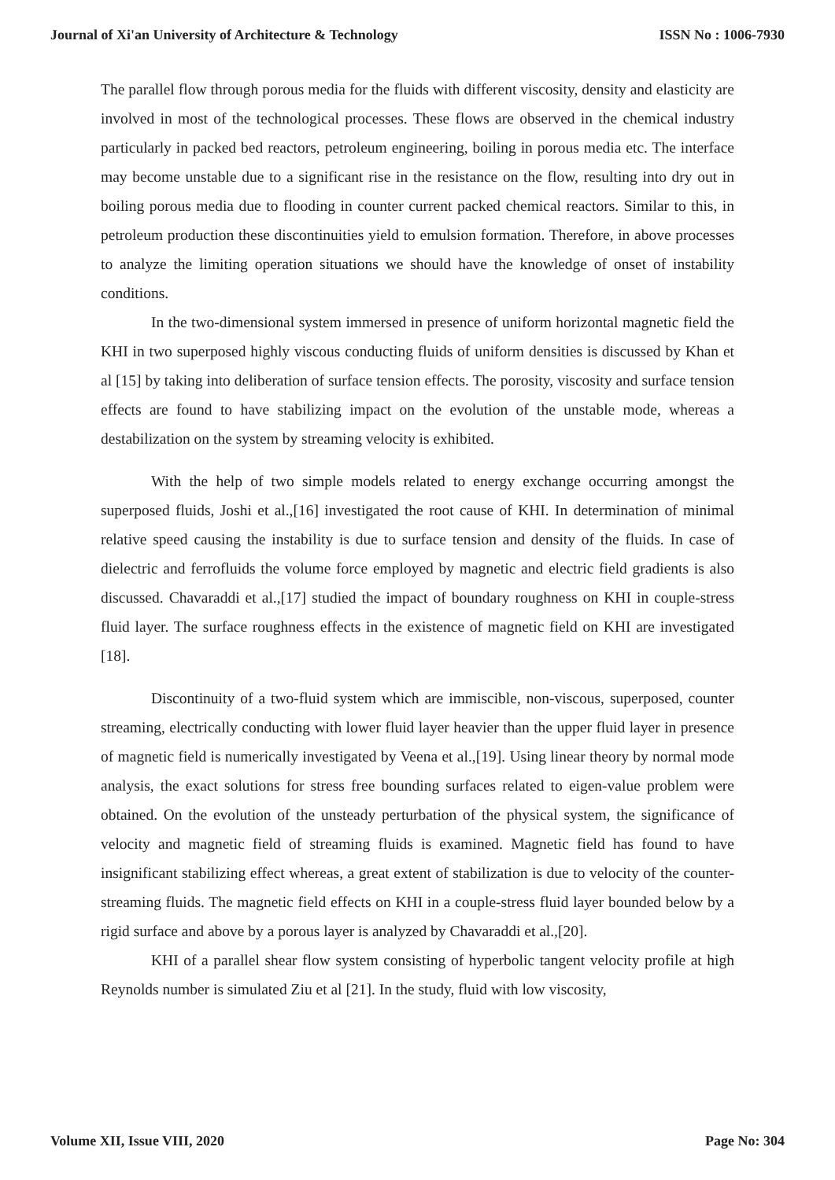Journal of Xi'an University of Architecture & Technology ISSN No : 1006-7930
The parallel flow through porous media for the fluids with different viscosity, density and elasticity are involved in most of the technological processes. These flows are observed in the chemical industry particularly in packed bed reactors, petroleum engineering, boiling in porous media etc. The interface may become unstable due to a significant rise in the resistance on the flow, resulting into dry out in boiling porous media due to flooding in counter current packed chemical reactors. Similar to this, in petroleum production these discontinuities yield to emulsion formation. Therefore, in above processes to analyze the limiting operation situations we should have the knowledge of onset of instability conditions.
In the two-dimensional system immersed in presence of uniform horizontal magnetic field the KHI in two superposed highly viscous conducting fluids of uniform densities is discussed by Khan et al [15] by taking into deliberation of surface tension effects. The porosity, viscosity and surface tension effects are found to have stabilizing impact on the evolution of the unstable mode, whereas a destabilization on the system by streaming velocity is exhibited.
With the help of two simple models related to energy exchange occurring amongst the superposed fluids, Joshi et al.,[16] investigated the root cause of KHI. In determination of minimal relative speed causing the instability is due to surface tension and density of the fluids. In case of dielectric and ferrofluids the volume force employed by magnetic and electric field gradients is also discussed. Chavaraddi et al.,[17] studied the impact of boundary roughness on KHI in couple-stress fluid layer. The surface roughness effects in the existence of magnetic field on KHI are investigated [18].
Discontinuity of a two-fluid system which are immiscible, non-viscous, superposed, counter streaming, electrically conducting with lower fluid layer heavier than the upper fluid layer in presence of magnetic field is numerically investigated by Veena et al.,[19]. Using linear theory by normal mode analysis, the exact solutions for stress free bounding surfaces related to eigen-value problem were obtained. On the evolution of the unsteady perturbation of the physical system, the significance of velocity and magnetic field of streaming fluids is examined. Magnetic field has found to have insignificant stabilizing effect whereas, a great extent of stabilization is due to velocity of the counter-streaming fluids. The magnetic field effects on KHI in a couple-stress fluid layer bounded below by a rigid surface and above by a porous layer is analyzed by Chavaraddi et al.,[20].
KHI of a parallel shear flow system consisting of hyperbolic tangent velocity profile at high Reynolds number is simulated Ziu et al [21]. In the study, fluid with low viscosity,
Volume XII, Issue VIII, 2020 Page No: 304